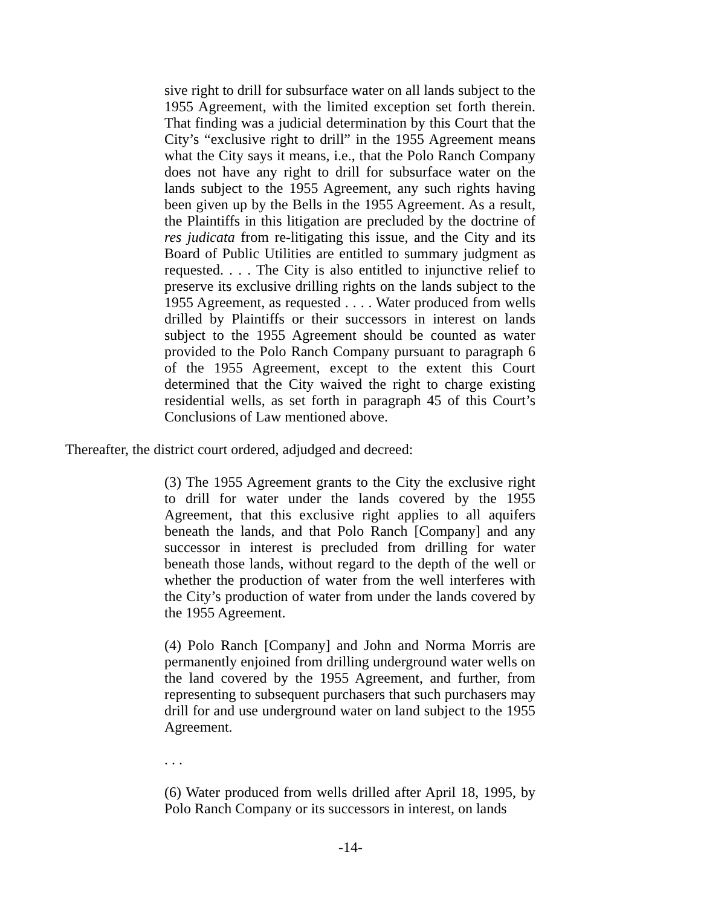sive right to drill for subsurface water on all lands subject to the 1955 Agreement, with the limited exception set forth therein. That finding was a judicial determination by this Court that the City’s “exclusive right to drill” in the 1955 Agreement means what the City says it means, i.e., that the Polo Ranch Company does not have any right to drill for subsurface water on the lands subject to the 1955 Agreement, any such rights having been given up by the Bells in the 1955 Agreement. As a result, the Plaintiffs in this litigation are precluded by the doctrine of res judicata from re-litigating this issue, and the City and its Board of Public Utilities are entitled to summary judgment as requested. . . . The City is also entitled to injunctive relief to preserve its exclusive drilling rights on the lands subject to the 1955 Agreement, as requested . . . . Water produced from wells drilled by Plaintiffs or their successors in interest on lands subject to the 1955 Agreement should be counted as water provided to the Polo Ranch Company pursuant to paragraph 6 of the 1955 Agreement, except to the extent this Court determined that the City waived the right to charge existing residential wells, as set forth in paragraph 45 of this Court’s Conclusions of Law mentioned above.
Thereafter, the district court ordered, adjudged and decreed:
(3) The 1955 Agreement grants to the City the exclusive right to drill for water under the lands covered by the 1955 Agreement, that this exclusive right applies to all aquifers beneath the lands, and that Polo Ranch [Company] and any successor in interest is precluded from drilling for water beneath those lands, without regard to the depth of the well or whether the production of water from the well interferes with the City’s production of water from under the lands covered by the 1955 Agreement.
(4) Polo Ranch [Company] and John and Norma Morris are permanently enjoined from drilling underground water wells on the land covered by the 1955 Agreement, and further, from representing to subsequent purchasers that such purchasers may drill for and use underground water on land subject to the 1955 Agreement.
. . .
(6) Water produced from wells drilled after April 18, 1995, by Polo Ranch Company or its successors in interest, on lands
-14-